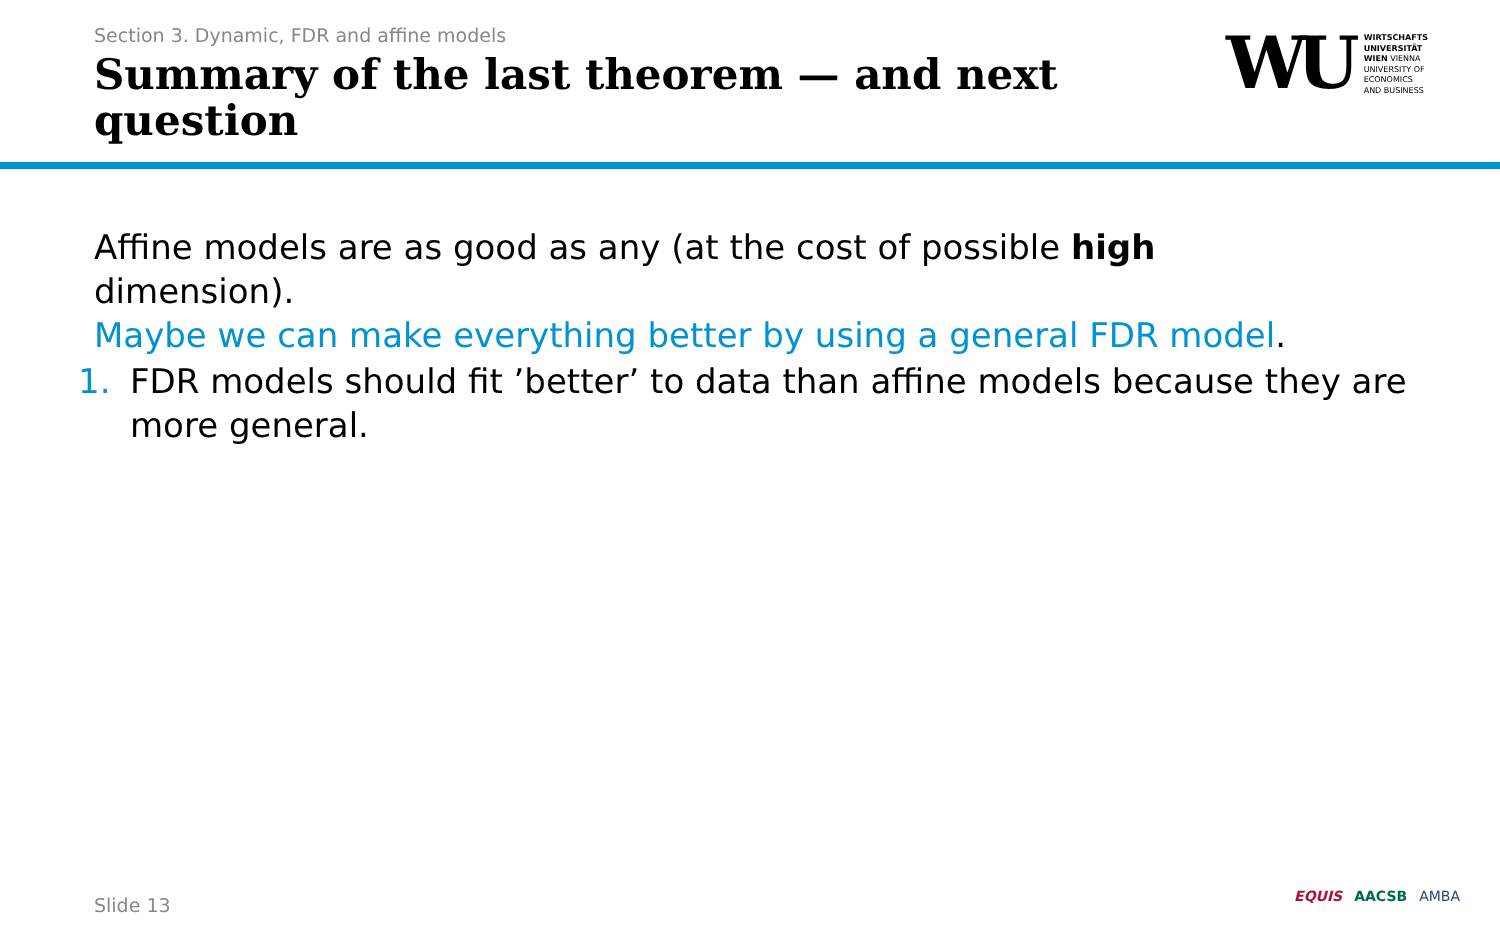Section 3. Dynamic, FDR and affine models
Summary of the last theorem — and next question
WU
WIRTSCHAFTS
UNIVERSITÄT
WIEN VIENNA
UNIVERSITY OF
ECONOMICS
AND BUSINESS
Affine models are as good as any (at the cost of possible high
dimension).
Maybe we can make everything better by using a general FDR model.
1. FDR models should fit ’better’ to data than affine models because they are more general.
Slide 13 EQUIS AACSB AMBA